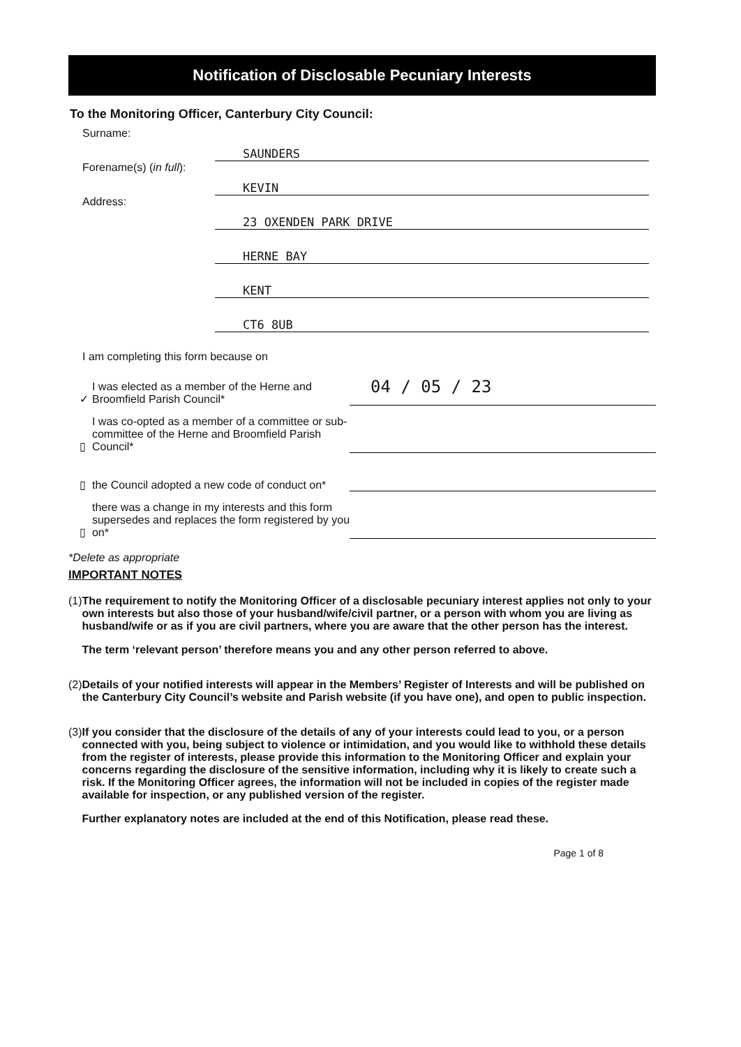Notification of Disclosable Pecuniary Interests
To the Monitoring Officer, Canterbury City Council:
Surname:
SAUNDERS
Forename(s) (in full):
KEVIN
Address:
23 OXENDEN PARK DRIVE
HERNE BAY
KENT
CT6 8UB
I am completing this form because on
✓
I was elected as a member of the Herne and Broomfield Parish Council*
04 / 05 / 23
▯
I was co-opted as a member of a committee or sub-committee of the Herne and Broomfield Parish Council*
▯
the Council adopted a new code of conduct on*
▯
there was a change in my interests and this form supersedes and replaces the form registered by you on*
*Delete as appropriate
IMPORTANT NOTES
(1) The requirement to notify the Monitoring Officer of a disclosable pecuniary interest applies not only to your own interests but also those of your husband/wife/civil partner, or a person with whom you are living as husband/wife or as if you are civil partners, where you are aware that the other person has the interest.
The term ‘relevant person’ therefore means you and any other person referred to above.
(2) Details of your notified interests will appear in the Members’ Register of Interests and will be published on the Canterbury City Council’s website and Parish website (if you have one), and open to public inspection.
(3) If you consider that the disclosure of the details of any of your interests could lead to you, or a person connected with you, being subject to violence or intimidation, and you would like to withhold these details from the register of interests, please provide this information to the Monitoring Officer and explain your concerns regarding the disclosure of the sensitive information, including why it is likely to create such a risk. If the Monitoring Officer agrees, the information will not be included in copies of the register made available for inspection, or any published version of the register.
Further explanatory notes are included at the end of this Notification, please read these.
Page 1 of 8